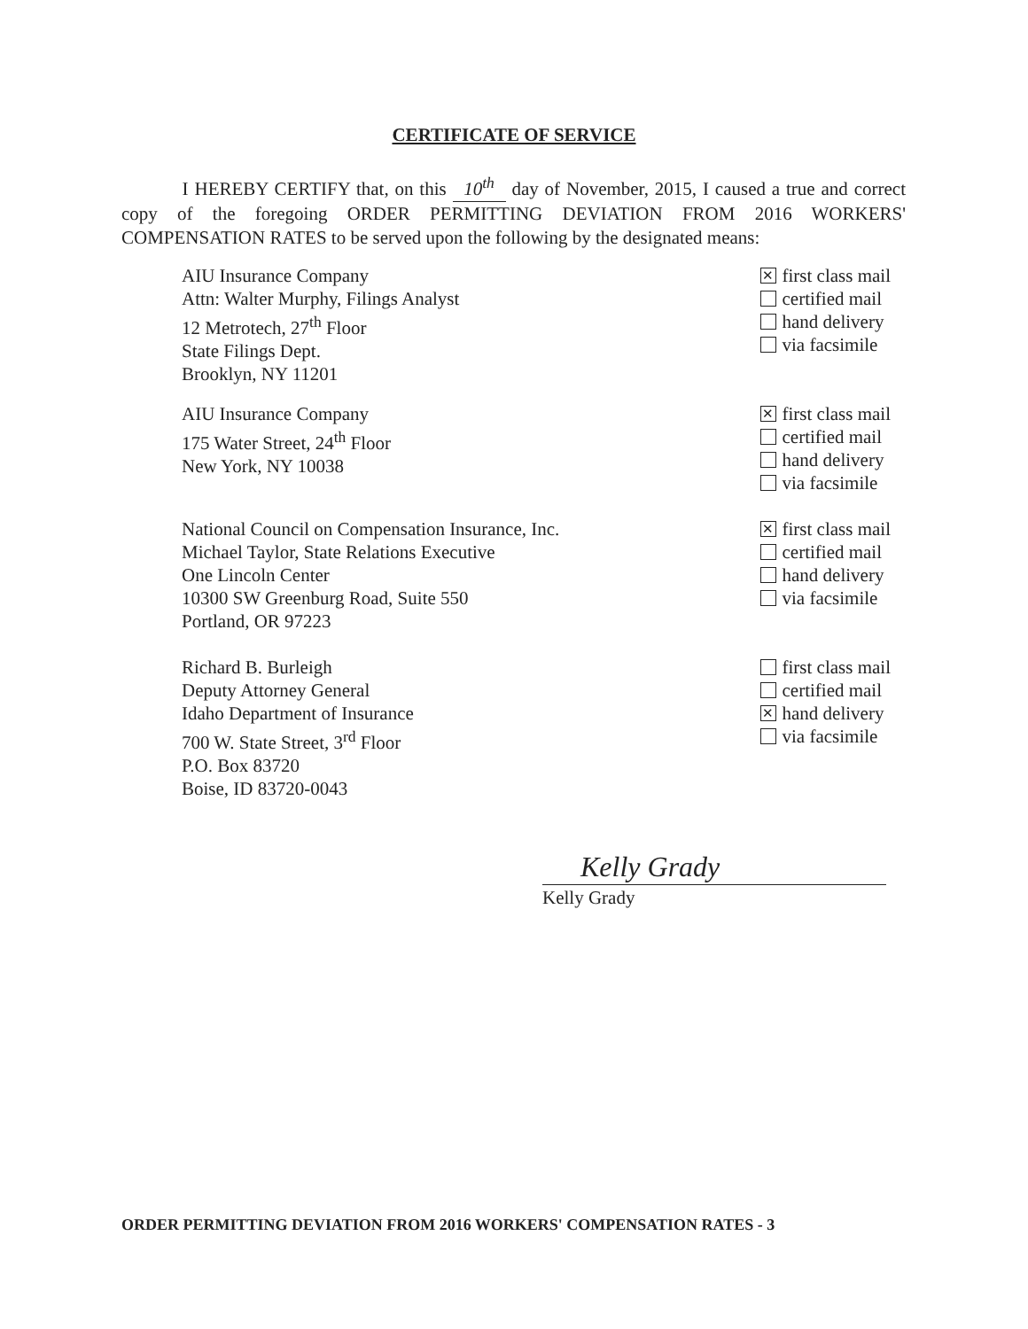CERTIFICATE OF SERVICE
I HEREBY CERTIFY that, on this 10<sup>th</sup> day of November, 2015, I caused a true and correct copy of the foregoing ORDER PERMITTING DEVIATION FROM 2016 WORKERS' COMPENSATION RATES to be served upon the following by the designated means:
AIU Insurance Company
Attn: Walter Murphy, Filings Analyst
12 Metrotech, 27<sup>th</sup> Floor
State Filings Dept.
Brooklyn, NY 11201
✕ first class mail
certified mail
hand delivery
via facsimile
AIU Insurance Company
175 Water Street, 24<sup>th</sup> Floor
New York, NY 10038
✕ first class mail
certified mail
hand delivery
via facsimile
National Council on Compensation Insurance, Inc.
Michael Taylor, State Relations Executive
One Lincoln Center
10300 SW Greenburg Road, Suite 550
Portland, OR 97223
✕ first class mail
certified mail
hand delivery
via facsimile
Richard B. Burleigh
Deputy Attorney General
Idaho Department of Insurance
700 W. State Street, 3<sup>rd</sup> Floor
P.O. Box 83720
Boise, ID 83720-0043
first class mail
certified mail
✕ hand delivery
via facsimile
Kelly Grady
Kelly Grady
ORDER PERMITTING DEVIATION FROM 2016 WORKERS' COMPENSATION RATES - 3